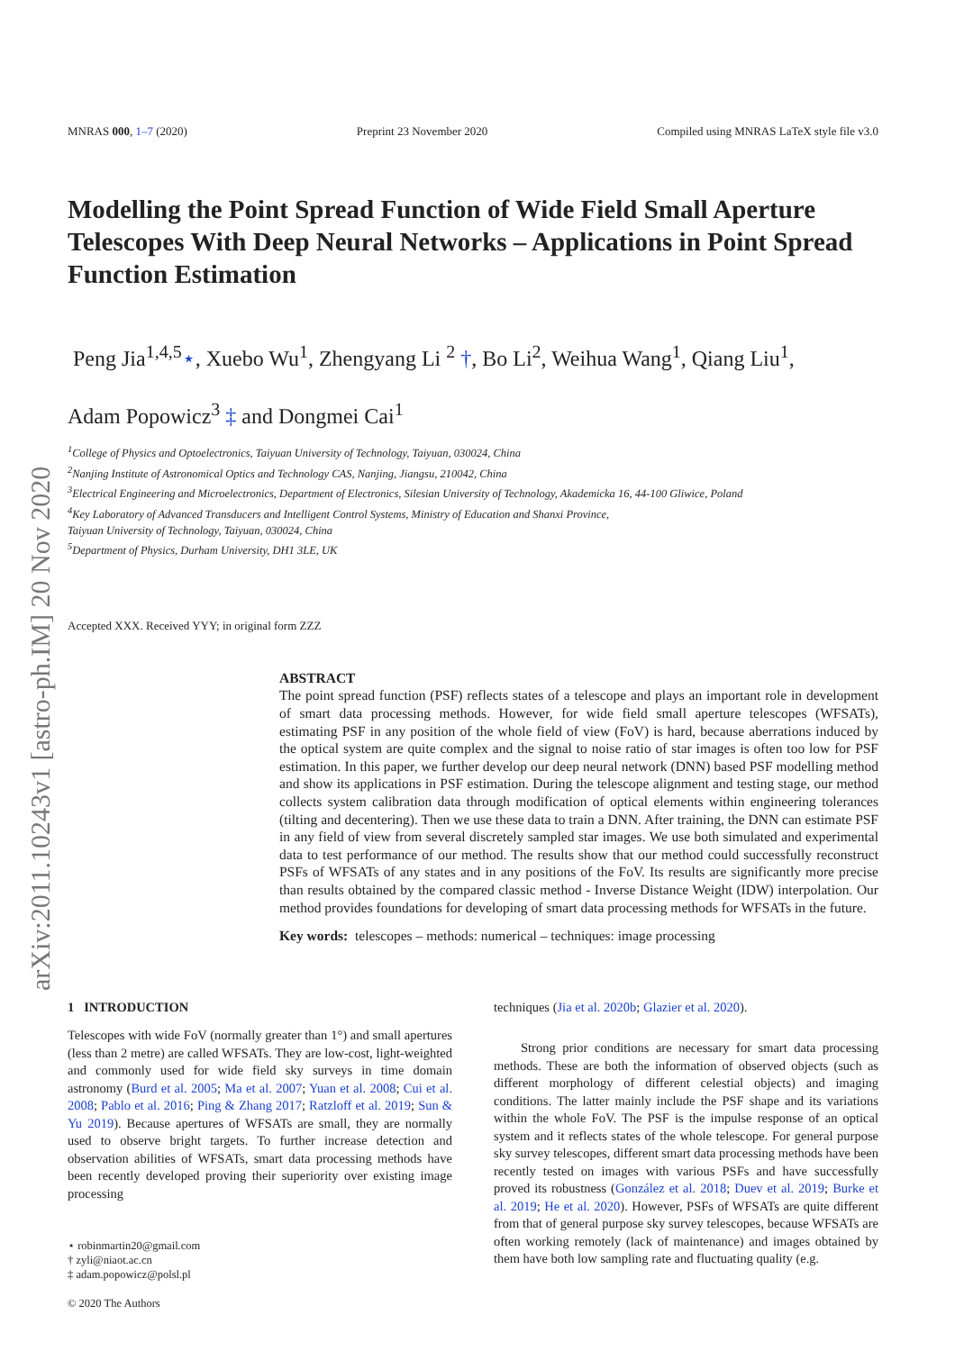arXiv:2011.10243v1 [astro-ph.IM] 20 Nov 2020
MNRAS 000, 1–7 (2020) Preprint 23 November 2020 Compiled using MNRAS LaTeX style file v3.0
Modelling the Point Spread Function of Wide Field Small Aperture Telescopes With Deep Neural Networks – Applications in Point Spread Function Estimation
Peng Jia<sup>1,4,5</sup>⋆, Xuebo Wu<sup>1</sup>, Zhengyang Li <sup>2</sup> †, Bo Li<sup>2</sup>, Weihua Wang<sup>1</sup>, Qiang Liu<sup>1</sup>,
Adam Popowicz<sup>3</sup> ‡ and Dongmei Cai<sup>1</sup>
<sup>1</sup> College of Physics and Optoelectronics, Taiyuan University of Technology, Taiyuan, 030024, China
<sup>2</sup> Nanjing Institute of Astronomical Optics and Technology CAS, Nanjing, Jiangsu, 210042, China
<sup>3</sup> Electrical Engineering and Microelectronics, Department of Electronics, Silesian University of Technology, Akademicka 16, 44-100 Gliwice, Poland
<sup>4</sup> Key Laboratory of Advanced Transducers and Intelligent Control Systems, Ministry of Education and Shanxi Province,
Taiyuan University of Technology, Taiyuan, 030024, China
<sup>5</sup> Department of Physics, Durham University, DH1 3LE, UK
Accepted XXX. Received YYY; in original form ZZZ
ABSTRACT
The point spread function (PSF) reflects states of a telescope and plays an important role in development of smart data processing methods. However, for wide field small aperture telescopes (WFSATs), estimating PSF in any position of the whole field of view (FoV) is hard, because aberrations induced by the optical system are quite complex and the signal to noise ratio of star images is often too low for PSF estimation. In this paper, we further develop our deep neural network (DNN) based PSF modelling method and show its applications in PSF estimation. During the telescope alignment and testing stage, our method collects system calibration data through modification of optical elements within engineering tolerances (tilting and decentering). Then we use these data to train a DNN. After training, the DNN can estimate PSF in any field of view from several discretely sampled star images. We use both simulated and experimental data to test performance of our method. The results show that our method could successfully reconstruct PSFs of WFSATs of any states and in any positions of the FoV. Its results are significantly more precise than results obtained by the compared classic method - Inverse Distance Weight (IDW) interpolation. Our method provides foundations for developing of smart data processing methods for WFSATs in the future.
Key words: telescopes – methods: numerical – techniques: image processing
1 INTRODUCTION
Telescopes with wide FoV (normally greater than 1°) and small apertures (less than 2 metre) are called WFSATs. They are low-cost, light-weighted and commonly used for wide field sky surveys in time domain astronomy (Burd et al. 2005; Ma et al. 2007; Yuan et al. 2008; Cui et al. 2008; Pablo et al. 2016; Ping & Zhang 2017; Ratzloff et al. 2019; Sun & Yu 2019). Because apertures of WFSATs are small, they are normally used to observe bright targets. To further increase detection and observation abilities of WFSATs, smart data processing methods have been recently developed proving their superiority over existing image processing
⋆ robinmartin20@gmail.com
† zyli@niaot.ac.cn
‡ adam.popowicz@polsl.pl
© 2020 The Authors
techniques (Jia et al. 2020b; Glazier et al. 2020).
Strong prior conditions are necessary for smart data processing methods. These are both the information of observed objects (such as different morphology of different celestial objects) and imaging conditions. The latter mainly include the PSF shape and its variations within the whole FoV. The PSF is the impulse response of an optical system and it reflects states of the whole telescope. For general purpose sky survey telescopes, different smart data processing methods have been recently tested on images with various PSFs and have successfully proved its robustness (González et al. 2018; Duev et al. 2019; Burke et al. 2019; He et al. 2020). However, PSFs of WFSATs are quite different from that of general purpose sky survey telescopes, because WFSATs are often working remotely (lack of maintenance) and images obtained by them have both low sampling rate and fluctuating quality (e.g.